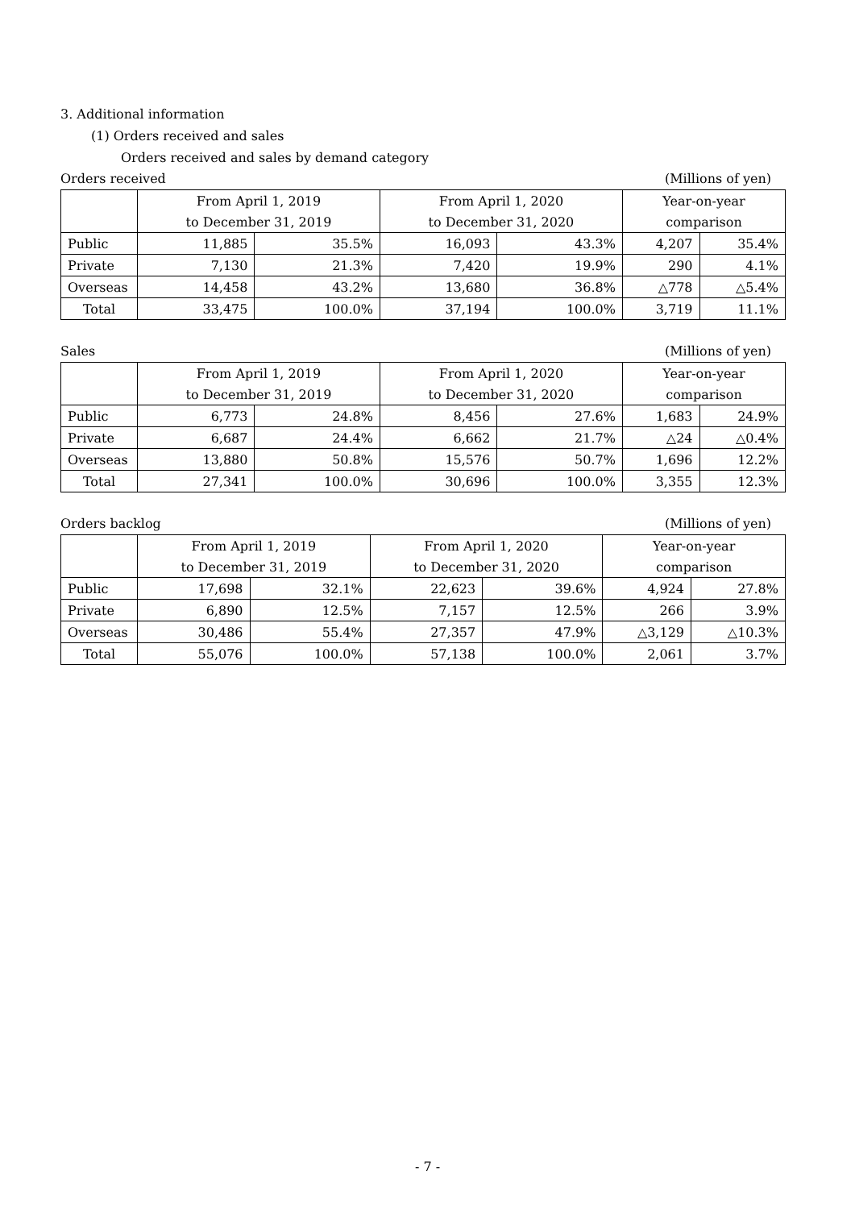3. Additional information
(1) Orders received and sales
Orders received and sales by demand category
Orders received (Millions of yen)
| | From April 1, 2019 | | From April 1, 2020 | | Year-on-year | |
| | to December 31, 2019 | | to December 31, 2020 | | comparison | |
| Public | 11,885 | 35.5% | 16,093 | 43.3% | 4,207 | 35.4% |
| Private | 7,130 | 21.3% | 7,420 | 19.9% | 290 | 4.1% |
| Overseas | 14,458 | 43.2% | 13,680 | 36.8% | △778 | △5.4% |
| Total | 33,475 | 100.0% | 37,194 | 100.0% | 3,719 | 11.1% |
Sales (Millions of yen)
| | From April 1, 2019 | | From April 1, 2020 | | Year-on-year | |
| | to December 31, 2019 | | to December 31, 2020 | | comparison | |
| Public | 6,773 | 24.8% | 8,456 | 27.6% | 1,683 | 24.9% |
| Private | 6,687 | 24.4% | 6,662 | 21.7% | △24 | △0.4% |
| Overseas | 13,880 | 50.8% | 15,576 | 50.7% | 1,696 | 12.2% |
| Total | 27,341 | 100.0% | 30,696 | 100.0% | 3,355 | 12.3% |
Orders backlog (Millions of yen)
| | From April 1, 2019 | | From April 1, 2020 | | Year-on-year | |
| | to December 31, 2019 | | to December 31, 2020 | | comparison | |
| Public | 17,698 | 32.1% | 22,623 | 39.6% | 4,924 | 27.8% |
| Private | 6,890 | 12.5% | 7,157 | 12.5% | 266 | 3.9% |
| Overseas | 30,486 | 55.4% | 27,357 | 47.9% | △3,129 | △10.3% |
| Total | 55,076 | 100.0% | 57,138 | 100.0% | 2,061 | 3.7% |
- 7 -